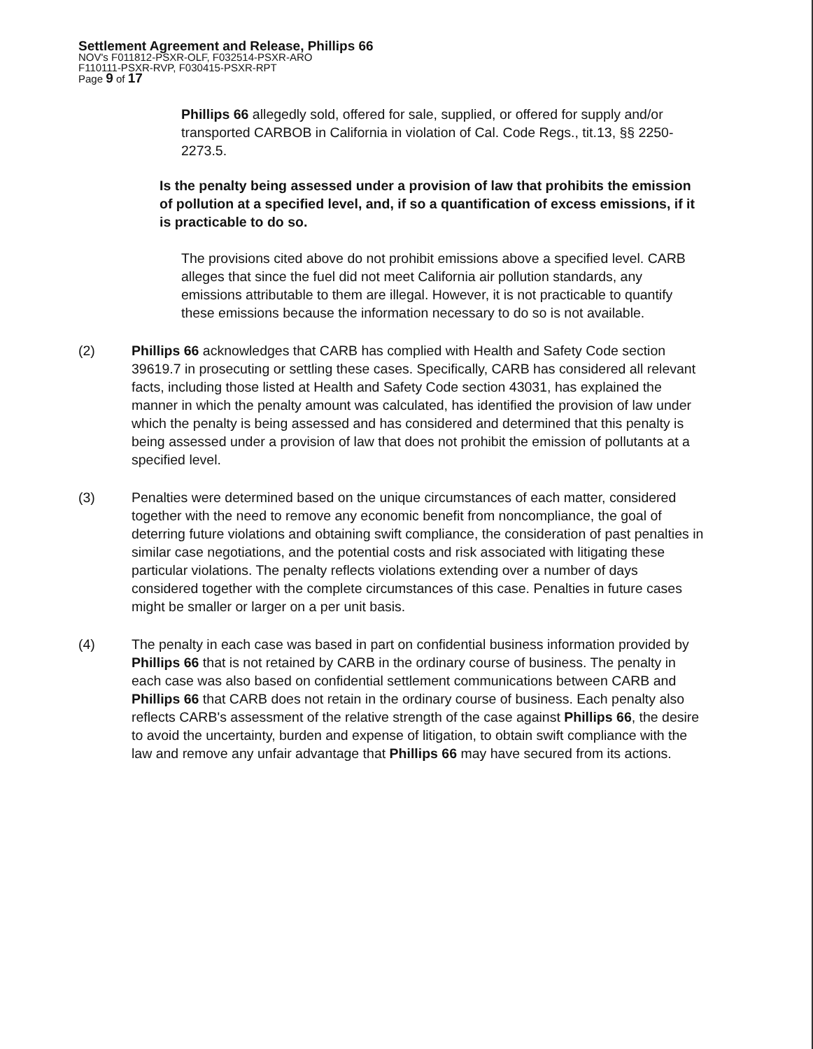Settlement Agreement and Release, Phillips 66
NOV's F011812-PSXR-OLF, F032514-PSXR-ARO
F110111-PSXR-RVP, F030415-PSXR-RPT
Page 9 of 17
Phillips 66 allegedly sold, offered for sale, supplied, or offered for supply and/or transported CARBOB in California in violation of Cal. Code Regs., tit.13, §§ 2250-2273.5.
Is the penalty being assessed under a provision of law that prohibits the emission of pollution at a specified level, and, if so a quantification of excess emissions, if it is practicable to do so.
The provisions cited above do not prohibit emissions above a specified level. CARB alleges that since the fuel did not meet California air pollution standards, any emissions attributable to them are illegal. However, it is not practicable to quantify these emissions because the information necessary to do so is not available.
(2) Phillips 66 acknowledges that CARB has complied with Health and Safety Code section 39619.7 in prosecuting or settling these cases. Specifically, CARB has considered all relevant facts, including those listed at Health and Safety Code section 43031, has explained the manner in which the penalty amount was calculated, has identified the provision of law under which the penalty is being assessed and has considered and determined that this penalty is being assessed under a provision of law that does not prohibit the emission of pollutants at a specified level.
(3) Penalties were determined based on the unique circumstances of each matter, considered together with the need to remove any economic benefit from noncompliance, the goal of deterring future violations and obtaining swift compliance, the consideration of past penalties in similar case negotiations, and the potential costs and risk associated with litigating these particular violations. The penalty reflects violations extending over a number of days considered together with the complete circumstances of this case. Penalties in future cases might be smaller or larger on a per unit basis.
(4) The penalty in each case was based in part on confidential business information provided by Phillips 66 that is not retained by CARB in the ordinary course of business. The penalty in each case was also based on confidential settlement communications between CARB and Phillips 66 that CARB does not retain in the ordinary course of business. Each penalty also reflects CARB's assessment of the relative strength of the case against Phillips 66, the desire to avoid the uncertainty, burden and expense of litigation, to obtain swift compliance with the law and remove any unfair advantage that Phillips 66 may have secured from its actions.